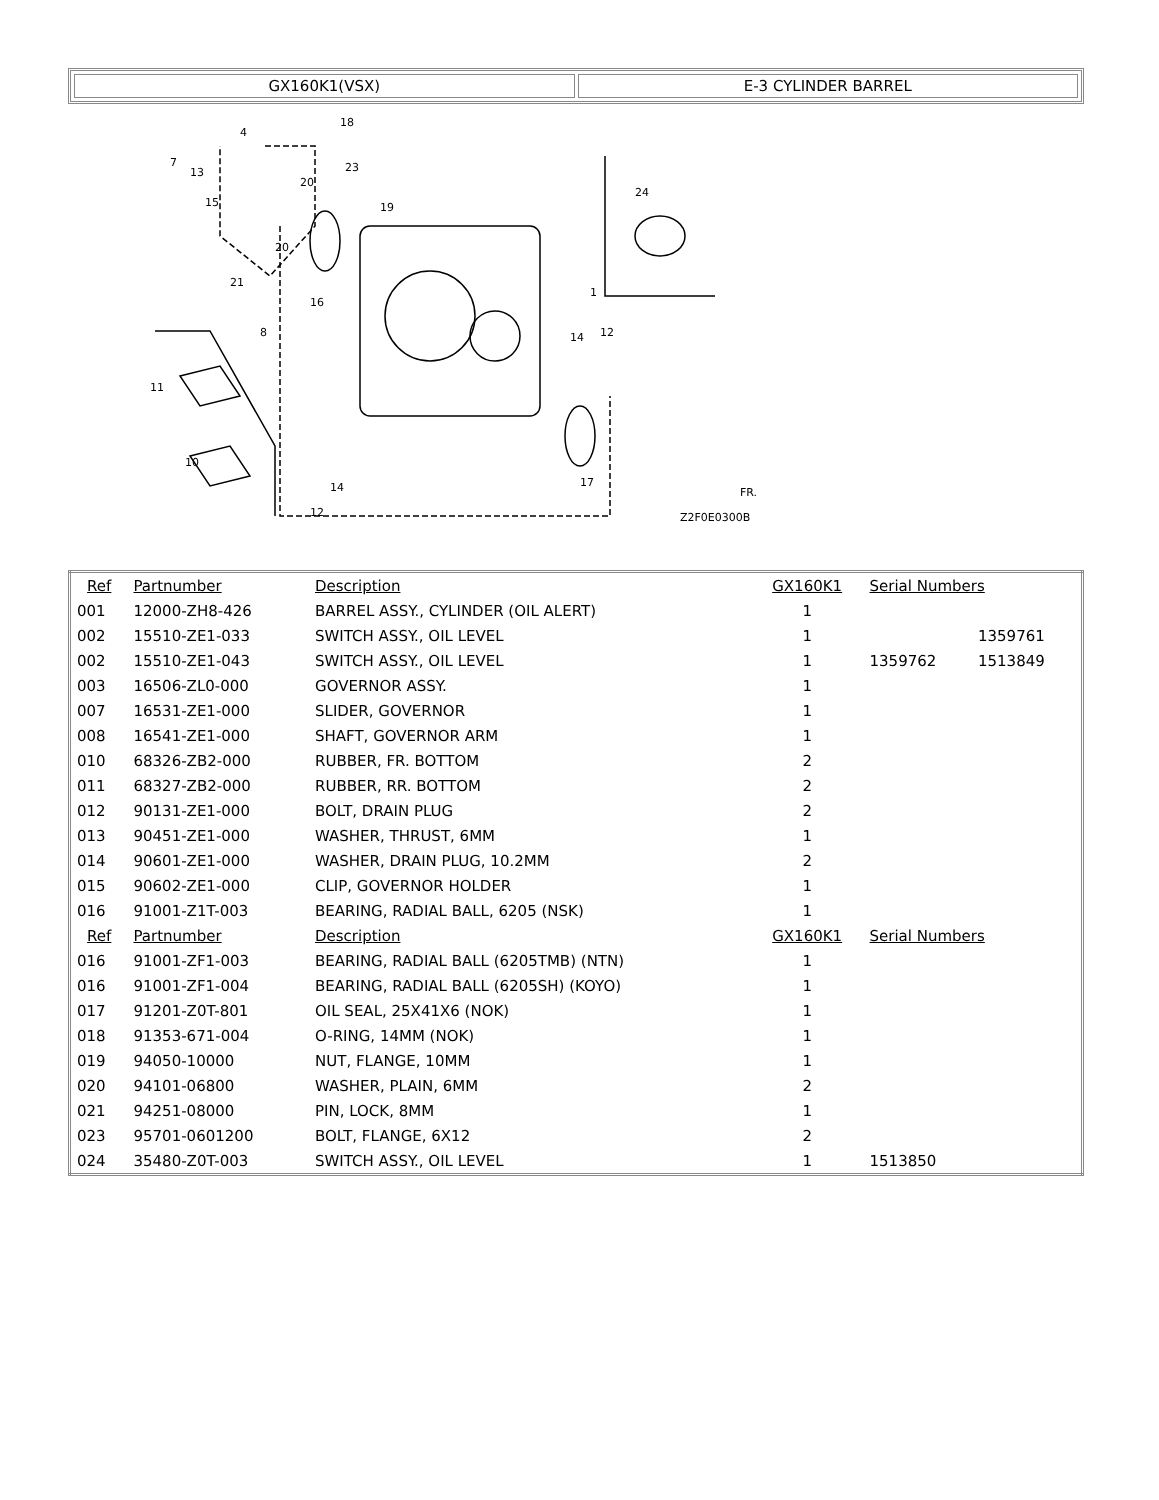| GX160K1(VSX) | E-3 CYLINDER BARREL |
7
13
15
4
18
19
23
20
20
21
8
16
1
14
12
11
10
14
12
17
24
Z2F0E0300B
FR.
| Ref | Partnumber | Description | GX160K1 | Serial Numbers | |
| --- | --- | --- | --- | --- | --- |
| 001 | 12000-ZH8-426 | BARREL ASSY., CYLINDER (OIL ALERT) | 1 | | |
| 002 | 15510-ZE1-033 | SWITCH ASSY., OIL LEVEL | 1 | | 1359761 |
| 002 | 15510-ZE1-043 | SWITCH ASSY., OIL LEVEL | 1 | 1359762 | 1513849 |
| 003 | 16506-ZL0-000 | GOVERNOR ASSY. | 1 | | |
| 007 | 16531-ZE1-000 | SLIDER, GOVERNOR | 1 | | |
| 008 | 16541-ZE1-000 | SHAFT, GOVERNOR ARM | 1 | | |
| 010 | 68326-ZB2-000 | RUBBER, FR. BOTTOM | 2 | | |
| 011 | 68327-ZB2-000 | RUBBER, RR. BOTTOM | 2 | | |
| 012 | 90131-ZE1-000 | BOLT, DRAIN PLUG | 2 | | |
| 013 | 90451-ZE1-000 | WASHER, THRUST, 6MM | 1 | | |
| 014 | 90601-ZE1-000 | WASHER, DRAIN PLUG, 10.2MM | 2 | | |
| 015 | 90602-ZE1-000 | CLIP, GOVERNOR HOLDER | 1 | | |
| 016 | 91001-Z1T-003 | BEARING, RADIAL BALL, 6205 (NSK) | 1 | | |
| Ref | Partnumber | Description | GX160K1 | Serial Numbers | |
| 016 | 91001-ZF1-003 | BEARING, RADIAL BALL (6205TMB) (NTN) | 1 | | |
| 016 | 91001-ZF1-004 | BEARING, RADIAL BALL (6205SH) (KOYO) | 1 | | |
| 017 | 91201-Z0T-801 | OIL SEAL, 25X41X6 (NOK) | 1 | | |
| 018 | 91353-671-004 | O-RING, 14MM (NOK) | 1 | | |
| 019 | 94050-10000 | NUT, FLANGE, 10MM | 1 | | |
| 020 | 94101-06800 | WASHER, PLAIN, 6MM | 2 | | |
| 021 | 94251-08000 | PIN, LOCK, 8MM | 1 | | |
| 023 | 95701-0601200 | BOLT, FLANGE, 6X12 | 2 | | |
| 024 | 35480-Z0T-003 | SWITCH ASSY., OIL LEVEL | 1 | 1513850 | |